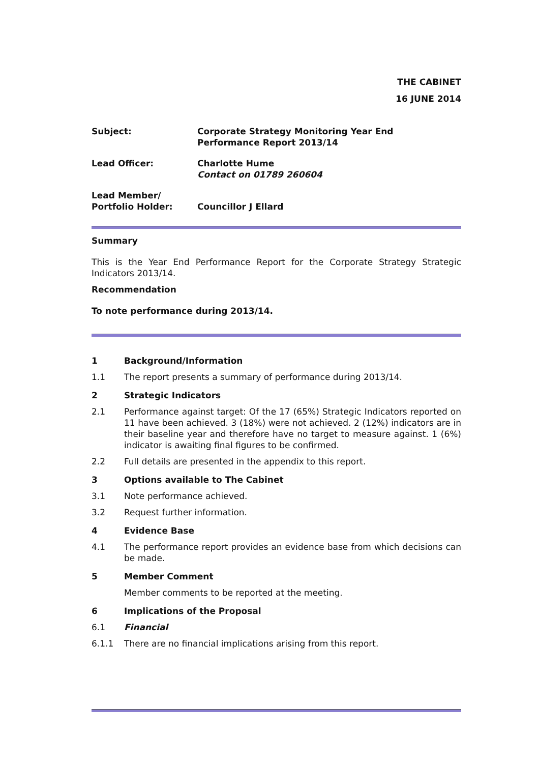THE CABINET
16 JUNE 2014
| Subject: | Corporate Strategy Monitoring Year End Performance Report 2013/14 |
| Lead Officer: | Charlotte Hume Contact on 01789 260604 |
| Lead Member/ Portfolio Holder: | Councillor J Ellard |
Summary
This is the Year End Performance Report for the Corporate Strategy Strategic Indicators 2013/14.
Recommendation
To note performance during 2013/14.
1 Background/Information
1.1 The report presents a summary of performance during 2013/14.
2 Strategic Indicators
2.1 Performance against target: Of the 17 (65%) Strategic Indicators reported on 11 have been achieved. 3 (18%) were not achieved. 2 (12%) indicators are in their baseline year and therefore have no target to measure against. 1 (6%) indicator is awaiting final figures to be confirmed.
2.2 Full details are presented in the appendix to this report.
3 Options available to The Cabinet
3.1 Note performance achieved.
3.2 Request further information.
4 Evidence Base
4.1 The performance report provides an evidence base from which decisions can be made.
5 Member Comment
Member comments to be reported at the meeting.
6 Implications of the Proposal
6.1 Financial
6.1.1 There are no financial implications arising from this report.